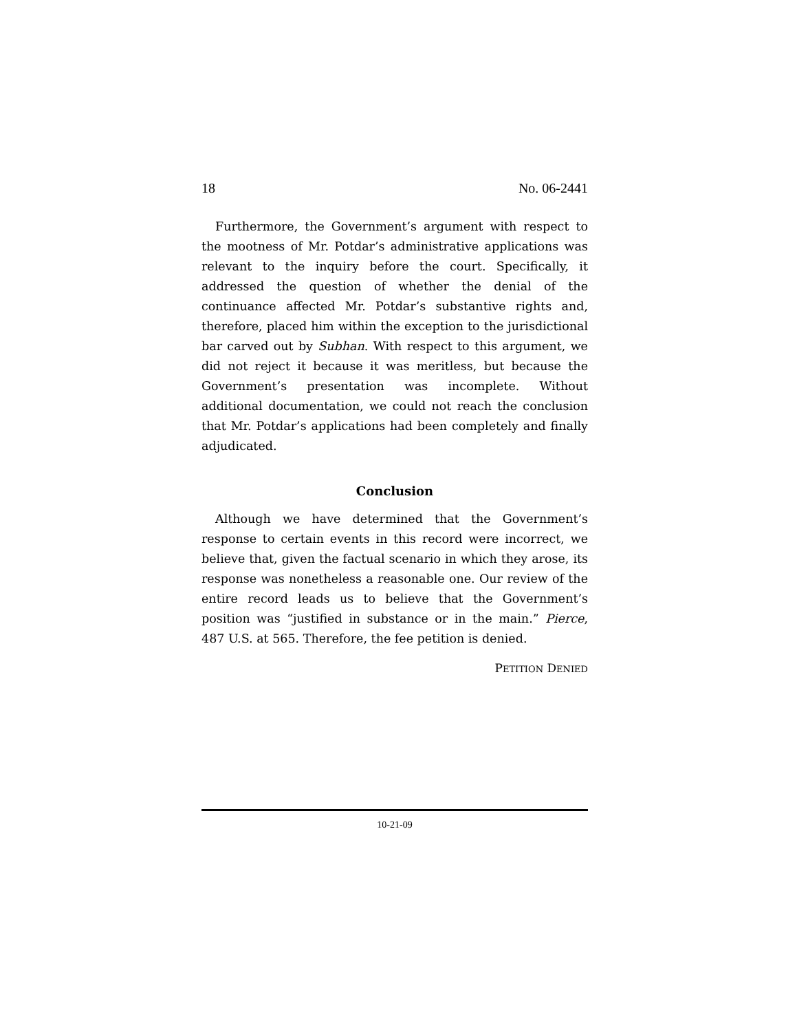18 No. 06-2441
Furthermore, the Government’s argument with respect to the mootness of Mr. Potdar’s administrative applications was relevant to the inquiry before the court. Specifically, it addressed the question of whether the denial of the continuance affected Mr. Potdar’s substantive rights and, therefore, placed him within the exception to the jurisdictional bar carved out by Subhan. With respect to this argument, we did not reject it because it was meritless, but because the Government’s presentation was incomplete. Without additional documentation, we could not reach the conclusion that Mr. Potdar’s applications had been completely and finally adjudicated.
Conclusion
Although we have determined that the Government’s response to certain events in this record were incorrect, we believe that, given the factual scenario in which they arose, its response was nonetheless a reasonable one. Our review of the entire record leads us to believe that the Government’s position was “justified in substance or in the main.” Pierce, 487 U.S. at 565. Therefore, the fee petition is denied.
PETITION DENIED
10-21-09